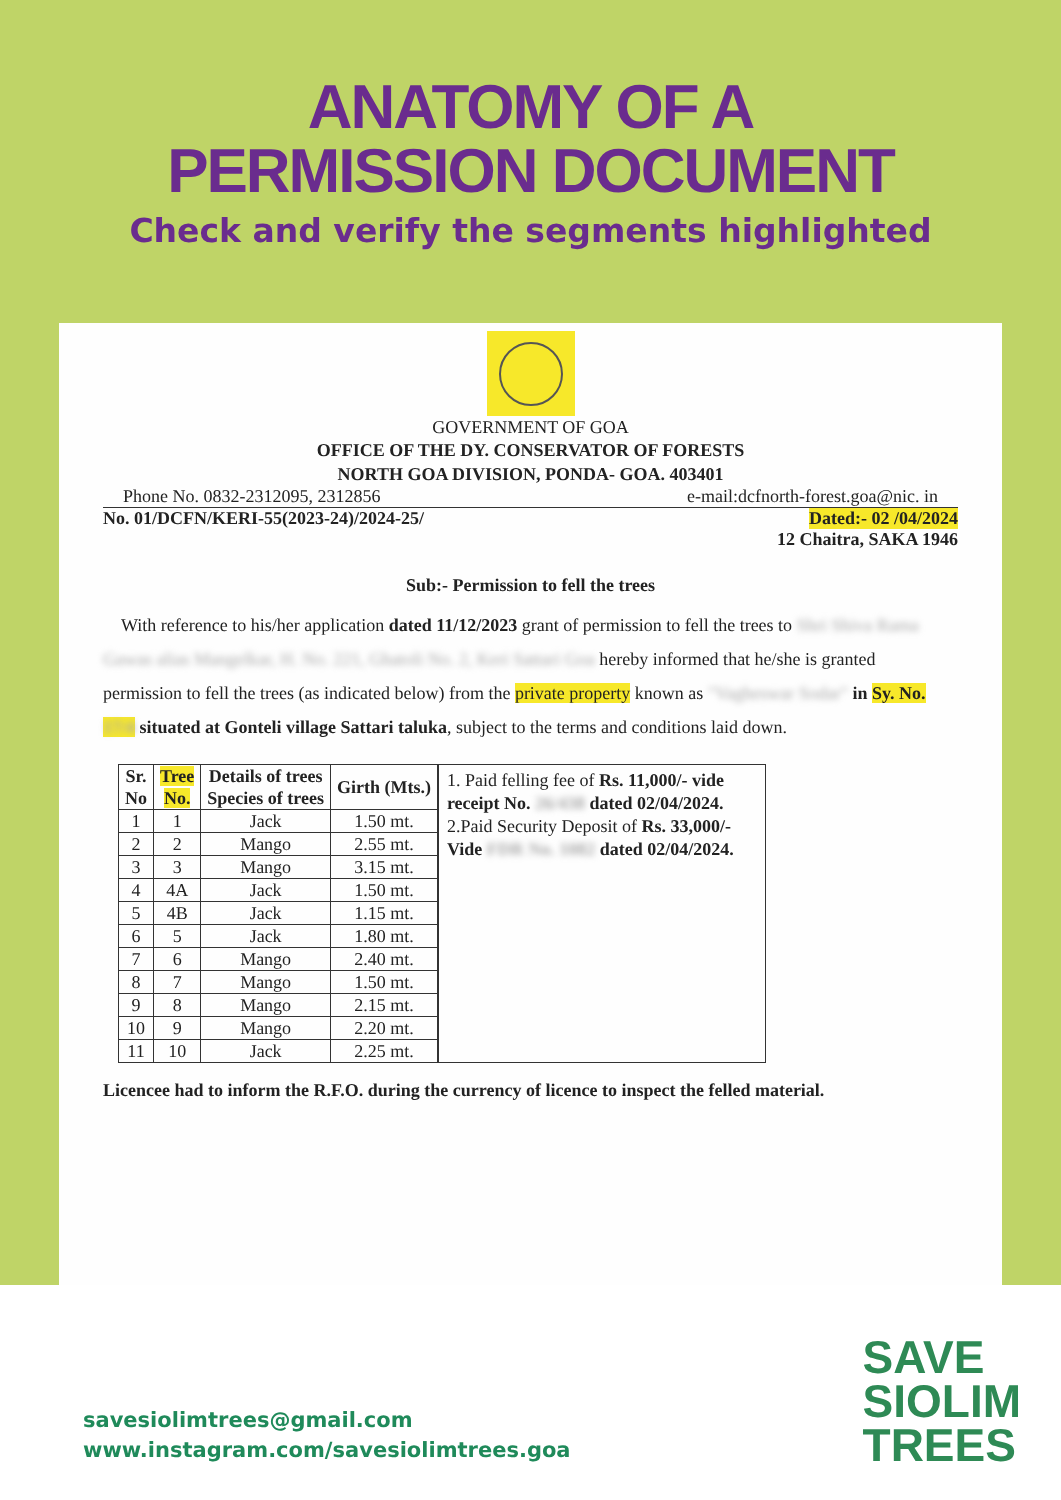ANATOMY OF A
PERMISSION DOCUMENT
Check and verify the segments highlighted
GOVERNMENT OF GOA
OFFICE OF THE DY. CONSERVATOR OF FORESTS
NORTH GOA DIVISION, PONDA- GOA. 403401
Phone No. 0832-2312095, 2312856 e-mail:dcfnorth-forest.goa@nic. in
No. 01/DCFN/KERI-55(2023-24)/2024-25/ Dated:- 02 /04/2024
12 Chaitra, SAKA 1946
Sub:- Permission to fell the trees
With reference to his/her application dated 11/12/2023 grant of permission to fell the trees to Shri Shiva Rama Gawas alias Mangelkar, H. No. 221, Ghatoli No. 2, Keri Sattari Goa hereby informed that he/she is granted permission to fell the trees (as indicated below) from the private property known as "Vagheswar Sodar" in Sy. No. 17/4 situated at Gonteli village Sattari taluka, subject to the terms and conditions laid down.
| Sr. No | Tree No. | Details of trees Species of trees | Girth (Mts.) |
| --- | --- | --- | --- |
| 1 | 1 | Jack | 1.50 mt. |
| 2 | 2 | Mango | 2.55 mt. |
| 3 | 3 | Mango | 3.15 mt. |
| 4 | 4A | Jack | 1.50 mt. |
| 5 | 4B | Jack | 1.15 mt. |
| 6 | 5 | Jack | 1.80 mt. |
| 7 | 6 | Mango | 2.40 mt. |
| 8 | 7 | Mango | 1.50 mt. |
| 9 | 8 | Mango | 2.15 mt. |
| 10 | 9 | Mango | 2.20 mt. |
| 11 | 10 | Jack | 2.25 mt. |
1. Paid felling fee of Rs. 11,000/- vide receipt No. 26/438 dated 02/04/2024.
2.Paid Security Deposit of Rs. 33,000/- Vide FDR No. 1082 dated 02/04/2024.
Licencee had to inform the R.F.O. during the currency of licence to inspect the felled material.
savesiolimtrees@gmail.com
www.instagram.com/savesiolimtrees.goa
SAVE
SIOLIM
TREES